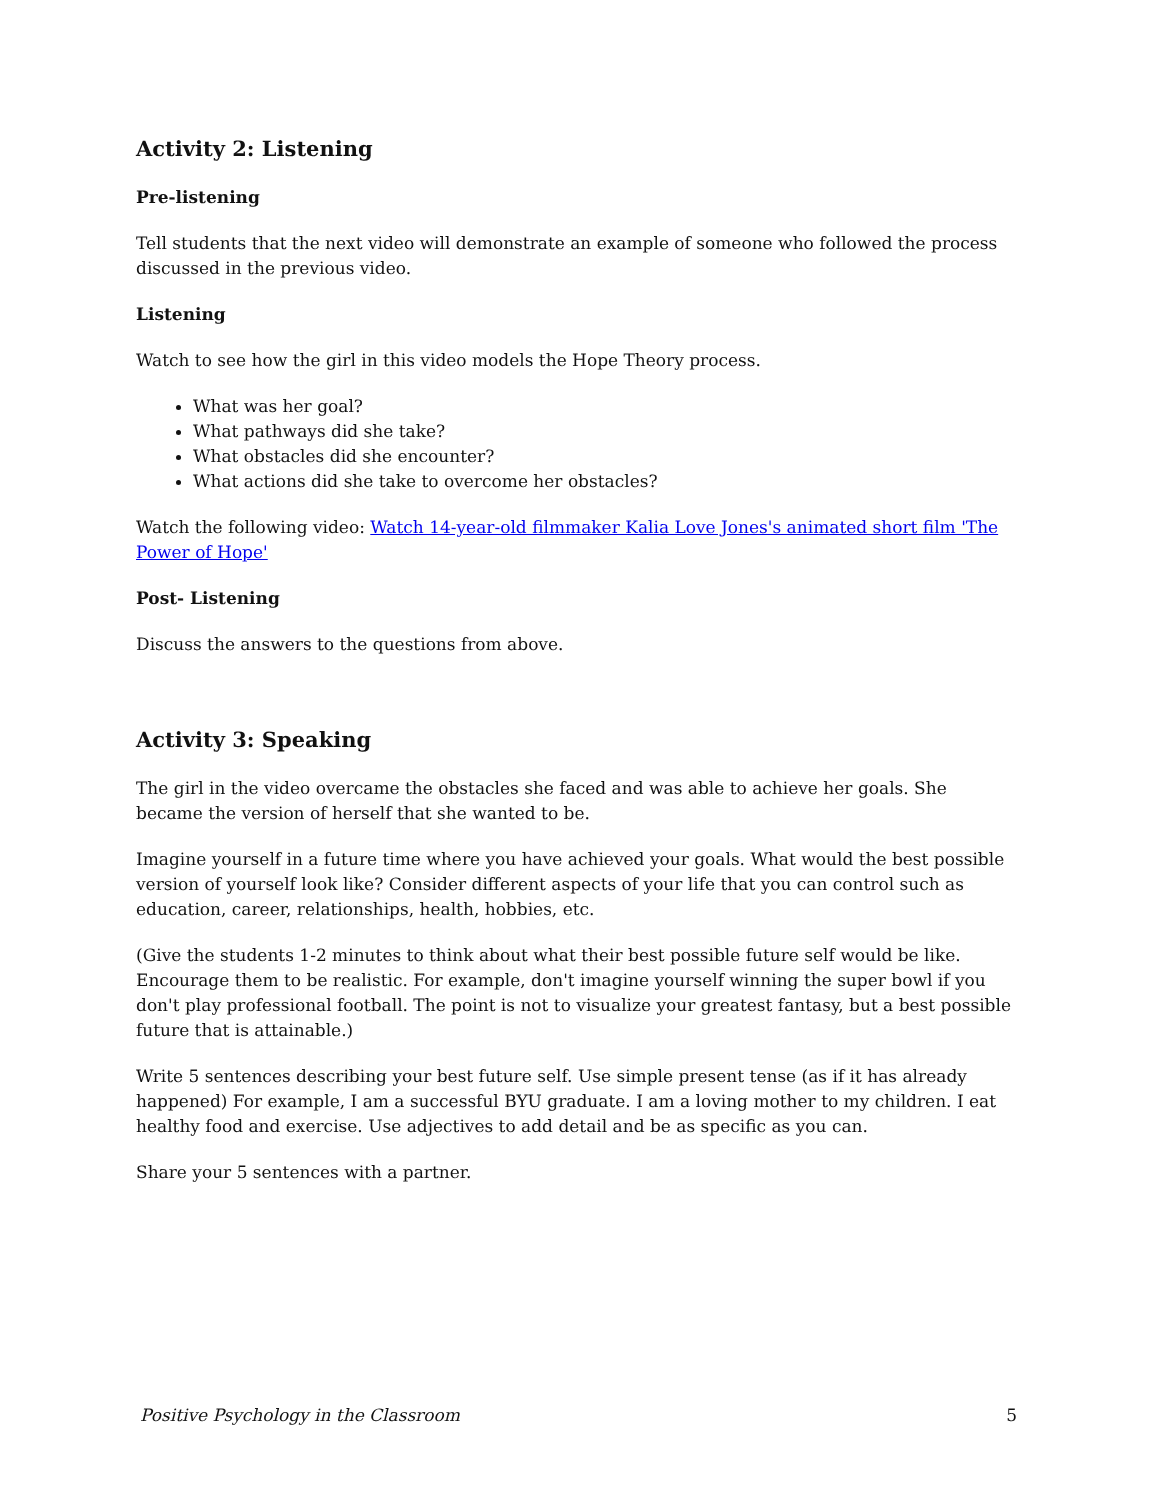Activity 2: Listening
Pre-listening
Tell students that the next video will demonstrate an example of someone who followed the process discussed in the previous video.
Listening
Watch to see how the girl in this video models the Hope Theory process.
What was her goal?
What pathways did she take?
What obstacles did she encounter?
What actions did she take to overcome her obstacles?
Watch the following video: Watch 14-year-old filmmaker Kalia Love Jones's animated short film 'The Power of Hope'
Post- Listening
Discuss the answers to the questions from above.
Activity 3: Speaking
The girl in the video overcame the obstacles she faced and was able to achieve her goals. She became the version of herself that she wanted to be.
Imagine yourself in a future time where you have achieved your goals. What would the best possible version of yourself look like? Consider different aspects of your life that you can control such as education, career, relationships, health, hobbies, etc.
(Give the students 1-2 minutes to think about what their best possible future self would be like. Encourage them to be realistic. For example, don't imagine yourself winning the super bowl if you don't play professional football. The point is not to visualize your greatest fantasy, but a best possible future that is attainable.)
Write 5 sentences describing your best future self. Use simple present tense (as if it has already happened) For example, I am a successful BYU graduate. I am a loving mother to my children. I eat healthy food and exercise. Use adjectives to add detail and be as specific as you can.
Share your 5 sentences with a partner.
Positive Psychology in the Classroom 5